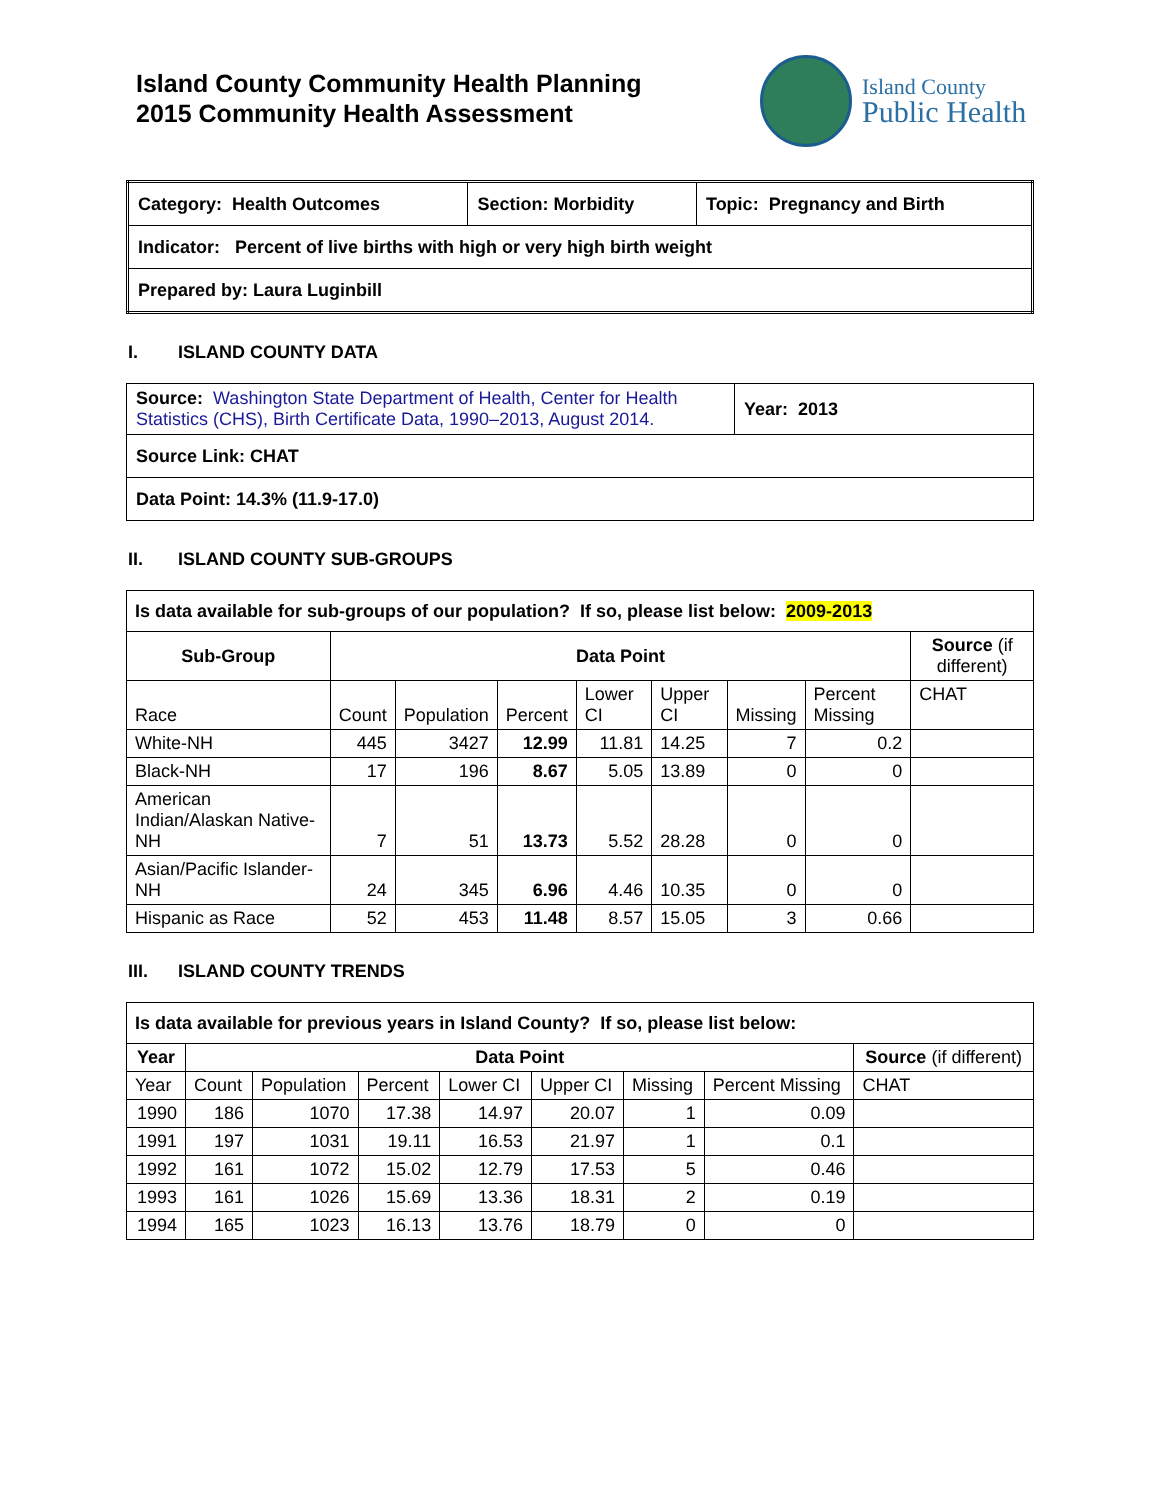Island County Community Health Planning
2015 Community Health Assessment
Island County
Public Health
| Category: Health Outcomes | Section: Morbidity | Topic: Pregnancy and Birth |
| Indicator: Percent of live births with high or very high birth weight | | |
| Prepared by: Laura Luginbill | | |
I. ISLAND COUNTY DATA
| Source: Washington State Department of Health, Center for Health Statistics (CHS), Birth Certificate Data, 1990–2013, August 2014. | Year: 2013 |
| Source Link: CHAT | |
| Data Point: 14.3% (11.9-17.0) | |
II. ISLAND COUNTY SUB-GROUPS
| Is data available for sub-groups of our population? If so, please list below: 2009-2013 | | | | | | | | |
| Sub-Group | Data Point | | | | | | | Source (if different) |
| Race | Count | Population | Percent | Lower CI | Upper CI | Missing | Percent Missing | CHAT |
| White-NH | 445 | 3427 | 12.99 | 11.81 | 14.25 | 7 | 0.2 | |
| Black-NH | 17 | 196 | 8.67 | 5.05 | 13.89 | 0 | 0 | |
| American Indian/Alaskan Native-NH | 7 | 51 | 13.73 | 5.52 | 28.28 | 0 | 0 | |
| Asian/Pacific Islander-NH | 24 | 345 | 6.96 | 4.46 | 10.35 | 0 | 0 | |
| Hispanic as Race | 52 | 453 | 11.48 | 8.57 | 15.05 | 3 | 0.66 | |
III. ISLAND COUNTY TRENDS
| Is data available for previous years in Island County? If so, please list below: | | | | | | | | |
| Year | Data Point | | | | | | | Source (if different) |
| Year | Count | Population | Percent | Lower CI | Upper CI | Missing | Percent Missing | CHAT |
| 1990 | 186 | 1070 | 17.38 | 14.97 | 20.07 | 1 | 0.09 | |
| 1991 | 197 | 1031 | 19.11 | 16.53 | 21.97 | 1 | 0.1 | |
| 1992 | 161 | 1072 | 15.02 | 12.79 | 17.53 | 5 | 0.46 | |
| 1993 | 161 | 1026 | 15.69 | 13.36 | 18.31 | 2 | 0.19 | |
| 1994 | 165 | 1023 | 16.13 | 13.76 | 18.79 | 0 | 0 | |